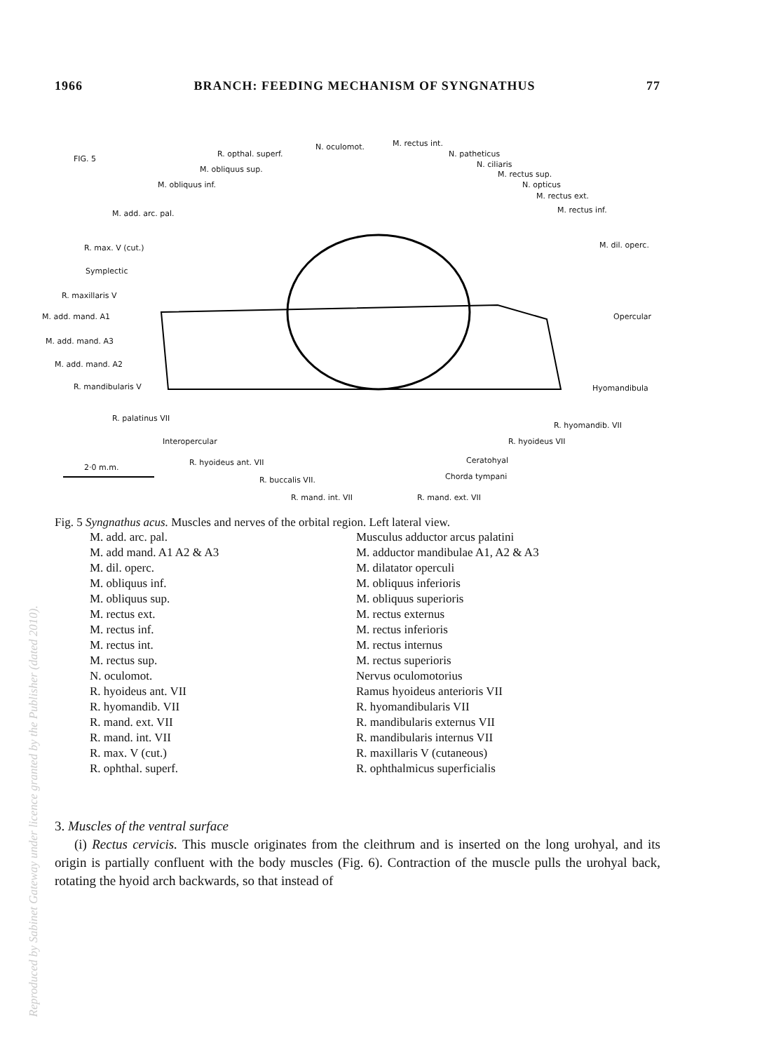1966 BRANCH: FEEDING MECHANISM OF SYNGNATHUS 77
FIG. 5
R. opthal. superf.
N. oculomot. M. rectus int.
N. patheticus
M. obliquus sup.
N. ciliaris
M. rectus sup.
M. obliquus inf. N. opticus
M. rectus ext.
M. add. arc. pal. M. rectus inf.
R. max. V (cut.) M. dil. operc.
Symplectic
R. maxillaris V
M. add. mand. A1 Opercular
M. add. mand. A3
M. add. mand. A2
R. mandibularis V Hyomandibula
R. palatinus VII
R. hyomandib. VII
Interopercular R. hyoideus VII
R. hyoideus ant. VII Ceratohyal
2·0 m.m.
R. buccalis VII. Chorda tympani
R. mand. int. VII R. mand. ext. VII
Fig. 5 Syngnathus acus. Muscles and nerves of the orbital region. Left lateral view.
| M. add. arc. pal. | Musculus adductor arcus palatini |
| M. add mand. A1 A2 & A3 | M. adductor mandibulae A1, A2 & A3 |
| M. dil. operc. | M. dilatator operculi |
| M. obliquus inf. | M. obliquus inferioris |
| M. obliquus sup. | M. obliquus superioris |
| M. rectus ext. | M. rectus externus |
| M. rectus inf. | M. rectus inferioris |
| M. rectus int. | M. rectus internus |
| M. rectus sup. | M. rectus superioris |
| N. oculomot. | Nervus oculomotorius |
| R. hyoideus ant. VII | Ramus hyoideus anterioris VII |
| R. hyomandib. VII | R. hyomandibularis VII |
| R. mand. ext. VII | R. mandibularis externus VII |
| R. mand. int. VII | R. mandibularis internus VII |
| R. max. V (cut.) | R. maxillaris V (cutaneous) |
| R. ophthal. superf. | R. ophthalmicus superficialis |
3. Muscles of the ventral surface
(i) Rectus cervicis. This muscle originates from the cleithrum and is inserted on the long urohyal, and its origin is partially confluent with the body muscles (Fig. 6). Contraction of the muscle pulls the urohyal back, rotating the hyoid arch backwards, so that instead of
Reproduced by Sabinet Gateway under licence granted by the Publisher (dated 2010).